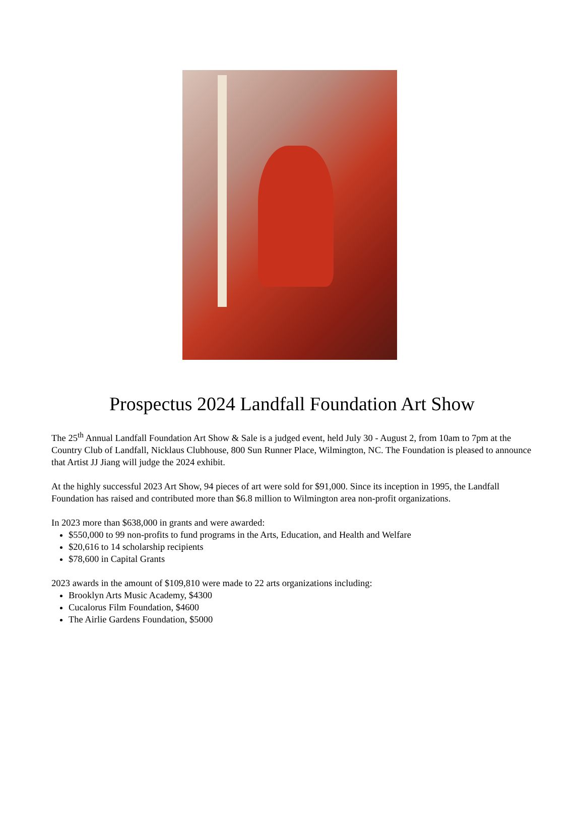Prospectus 2024 Landfall Foundation Art Show
The 25<sup>th</sup> Annual Landfall Foundation Art Show & Sale is a judged event, held July 30 - August 2, from 10am to 7pm at the Country Club of Landfall, Nicklaus Clubhouse, 800 Sun Runner Place, Wilmington, NC. The Foundation is pleased to announce that Artist JJ Jiang will judge the 2024 exhibit.
At the highly successful 2023 Art Show, 94 pieces of art were sold for $91,000. Since its inception in 1995, the Landfall Foundation has raised and contributed more than $6.8 million to Wilmington area non-profit organizations.
In 2023 more than $638,000 in grants and were awarded:
$550,000 to 99 non-profits to fund programs in the Arts, Education, and Health and Welfare
$20,616 to 14 scholarship recipients
$78,600 in Capital Grants
2023 awards in the amount of $109,810 were made to 22 arts organizations including:
Brooklyn Arts Music Academy, $4300
Cucalorus Film Foundation, $4600
The Airlie Gardens Foundation, $5000